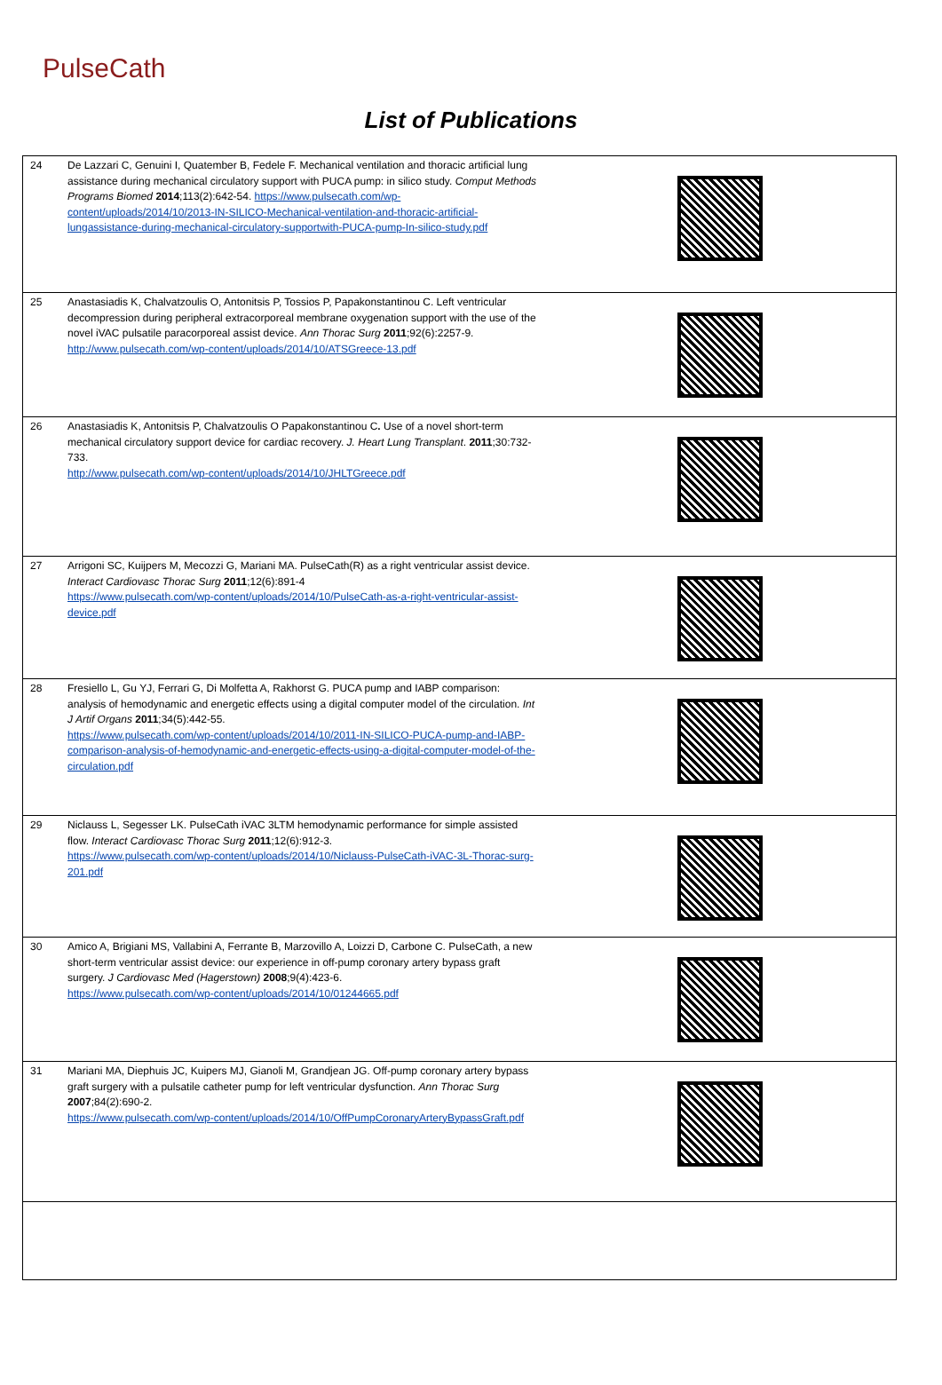PulseCath
List of Publications
| 24 | De Lazzari C, Genuini I, Quatember B, Fedele F. Mechanical ventilation and thoracic artificial lung assistance during mechanical circulatory support with PUCA pump: in silico study. Comput Methods Programs Biomed 2014 ;113(2):642-54. https://www.pulsecath.com/wp-content/uploads/2014/10/2013-IN-SILICO-Mechanical-ventilation-and-thoracic-artificial-lungassistance-during-mechanical-circulatory-supportwith-PUCA-pump-In-silico-study.pdf | |
| 25 | Anastasiadis K, Chalvatzoulis O, Antonitsis P, Tossios P, Papakonstantinou C. Left ventricular decompression during peripheral extracorporeal membrane oxygenation support with the use of the novel iVAC pulsatile paracorporeal assist device. Ann Thorac Surg 2011 ;92(6):2257-9. http://www.pulsecath.com/wp-content/uploads/2014/10/ATSGreece-13.pdf | |
| 26 | Anastasiadis K, Antonitsis P, Chalvatzoulis O Papakonstantinou C . Use of a novel short-term mechanical circulatory support device for cardiac recovery. J. Heart Lung Transplant . 2011 ;30:732-733. http://www.pulsecath.com/wp-content/uploads/2014/10/JHLTGreece.pdf | |
| 27 | Arrigoni SC, Kuijpers M, Mecozzi G, Mariani MA. PulseCath(R) as a right ventricular assist device. Interact Cardiovasc Thorac Surg 2011 ;12(6):891-4 https://www.pulsecath.com/wp-content/uploads/2014/10/PulseCath-as-a-right-ventricular-assist-device.pdf | |
| 28 | Fresiello L, Gu YJ, Ferrari G, Di Molfetta A, Rakhorst G. PUCA pump and IABP comparison: analysis of hemodynamic and energetic effects using a digital computer model of the circulation. Int J Artif Organs 2011 ;34(5):442-55. https://www.pulsecath.com/wp-content/uploads/2014/10/2011-IN-SILICO-PUCA-pump-and-IABP-comparison-analysis-of-hemodynamic-and-energetic-effects-using-a-digital-computer-model-of-the-circulation.pdf | |
| 29 | Niclauss L, Segesser LK. PulseCath iVAC 3LTM hemodynamic performance for simple assisted flow. Interact Cardiovasc Thorac Surg 2011 ;12(6):912-3. https://www.pulsecath.com/wp-content/uploads/2014/10/Niclauss-PulseCath-iVAC-3L-Thorac-surg-201.pdf | |
| 30 | Amico A, Brigiani MS, Vallabini A, Ferrante B, Marzovillo A, Loizzi D, Carbone C. PulseCath, a new short-term ventricular assist device: our experience in off-pump coronary artery bypass graft surgery. J Cardiovasc Med (Hagerstown) 2008 ;9(4):423-6. https://www.pulsecath.com/wp-content/uploads/2014/10/01244665.pdf | |
| 31 | Mariani MA, Diephuis JC, Kuipers MJ, Gianoli M, Grandjean JG. Off-pump coronary artery bypass graft surgery with a pulsatile catheter pump for left ventricular dysfunction. Ann Thorac Surg 2007 ;84(2):690-2. https://www.pulsecath.com/wp-content/uploads/2014/10/OffPumpCoronaryArteryBypassGraft.pdf | |